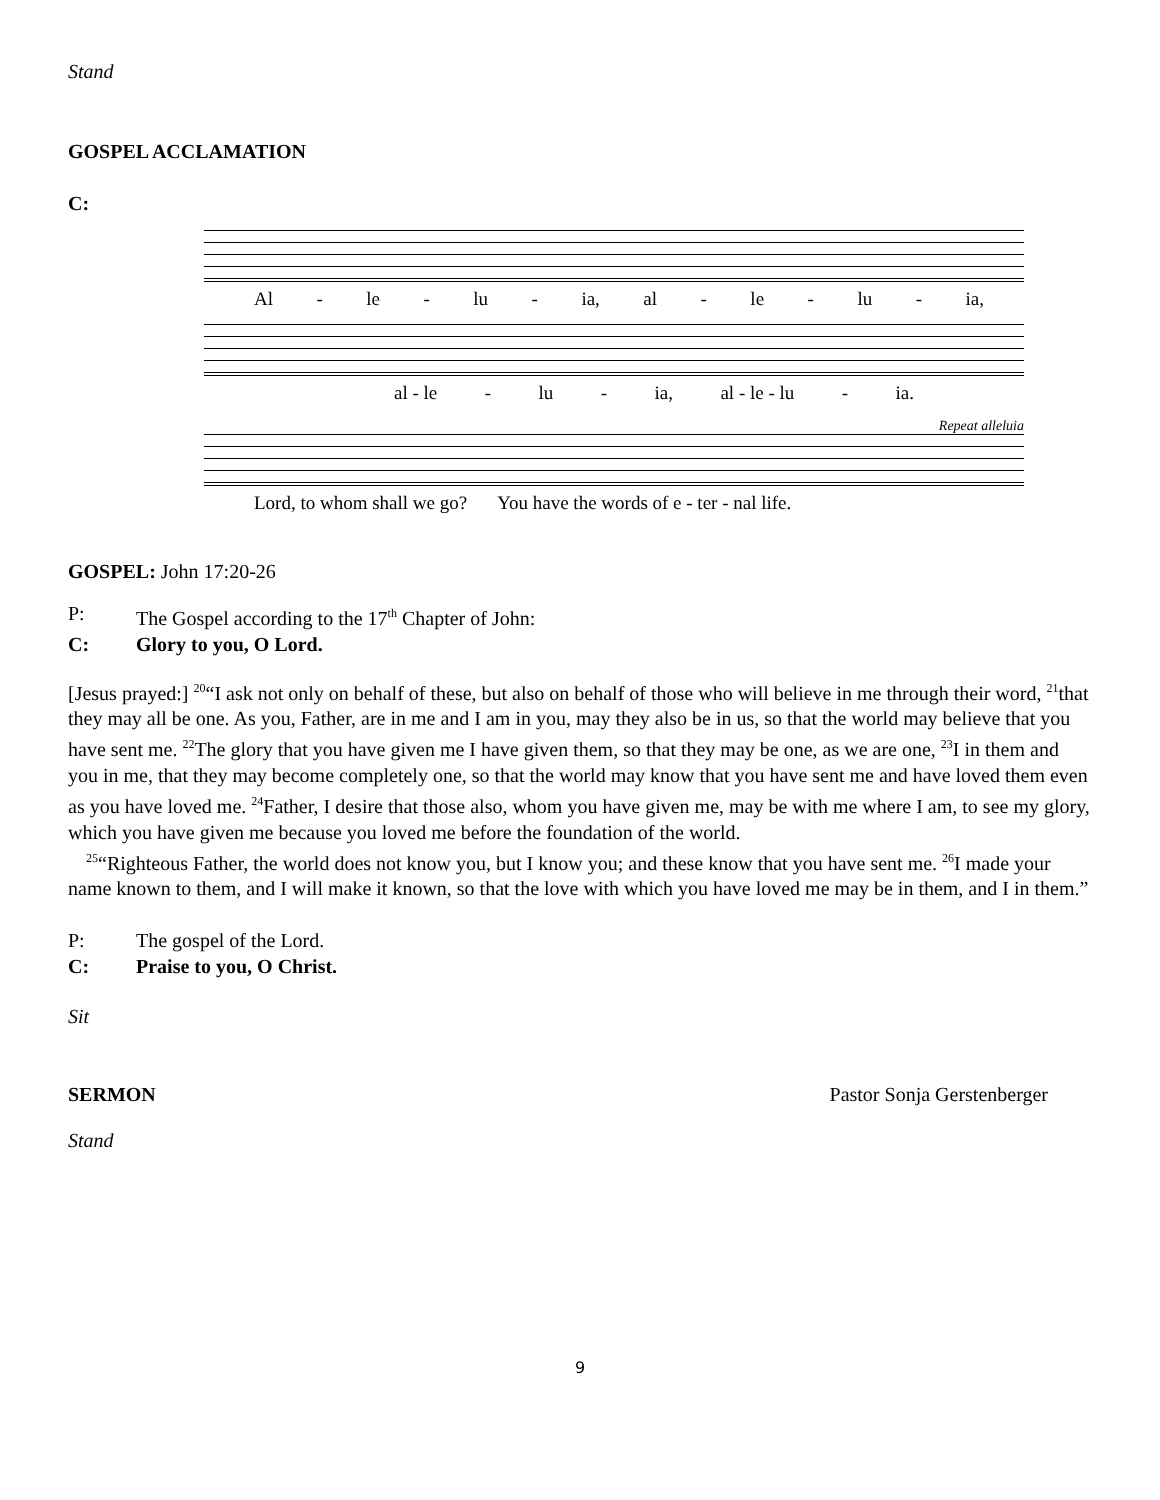Stand
GOSPEL ACCLAMATION
C:
Al - le - lu - ia, al - le - lu - ia,
al - le - lu - ia, al - le - lu - ia.
Repeat alleluia
Lord, to whom shall we go? You have the words of e - ter - nal life.
GOSPEL: John 17:20-26
P: The Gospel according to the 17<sup>th</sup> Chapter of John:
C: Glory to you, O Lord.
[Jesus prayed:] <sup>20</sup>“I ask not only on behalf of these, but also on behalf of those who will believe in me through their word, <sup>21</sup>that they may all be one. As you, Father, are in me and I am in you, may they also be in us, so that the world may believe that you have sent me. <sup>22</sup>The glory that you have given me I have given them, so that they may be one, as we are one, <sup>23</sup>I in them and you in me, that they may become completely one, so that the world may know that you have sent me and have loved them even as you have loved me. <sup>24</sup>Father, I desire that those also, whom you have given me, may be with me where I am, to see my glory, which you have given me because you loved me before the foundation of the world.
<sup>25</sup> “Righteous Father, the world does not know you, but I know you; and these know that you have sent me. <sup>26</sup>I made your name known to them, and I will make it known, so that the love with which you have loved me may be in them, and I in them.”
P: The gospel of the Lord.
C: Praise to you, O Christ.
Sit
SERMON Pastor Sonja Gerstenberger
Stand
9